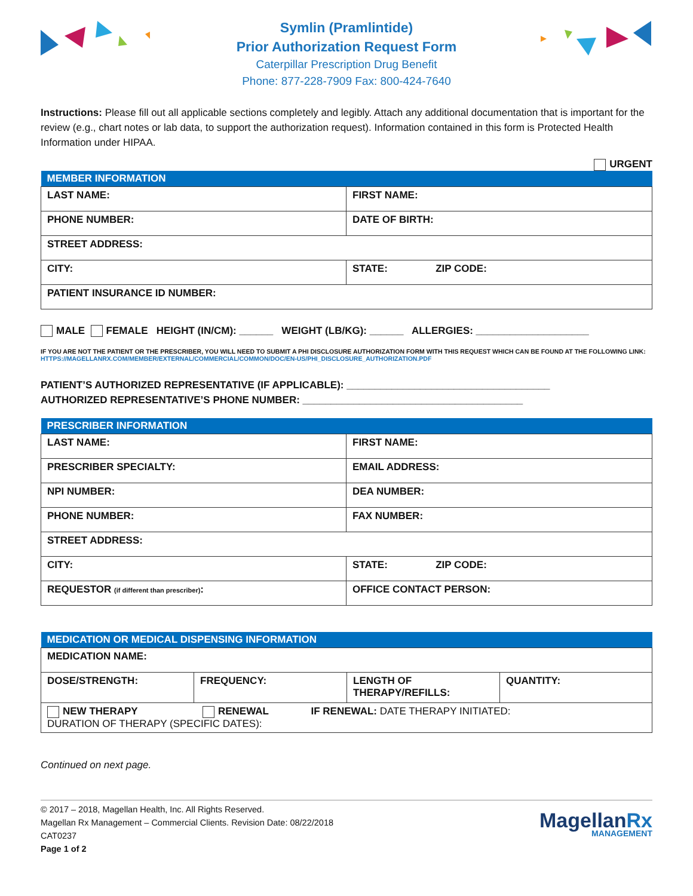Symlin (Pramlintide)
Prior Authorization Request Form
Caterpillar Prescription Drug Benefit
Phone: 877-228-7909 Fax: 800-424-7640
Instructions: Please fill out all applicable sections completely and legibly. Attach any additional documentation that is important for the review (e.g., chart notes or lab data, to support the authorization request). Information contained in this form is Protected Health Information under HIPAA.
URGENT
| MEMBER INFORMATION | |
| --- | --- |
| LAST NAME: | FIRST NAME: |
| PHONE NUMBER: | DATE OF BIRTH: |
| STREET ADDRESS: | |
| CITY: | STATE: ZIP CODE: |
| PATIENT INSURANCE ID NUMBER: | |
MALE FEMALE HEIGHT (IN/CM): ______ WEIGHT (LB/KG): ______ ALLERGIES: ____________________
IF YOU ARE NOT THE PATIENT OR THE PRESCRIBER, YOU WILL NEED TO SUBMIT A PHI DISCLOSURE AUTHORIZATION FORM WITH THIS REQUEST WHICH CAN BE FOUND AT THE FOLLOWING LINK: HTTPS://MAGELLANRX.COM/MEMBER/EXTERNAL/COMMERCIAL/COMMON/DOC/EN-US/PHI_DISCLOSURE_AUTHORIZATION.PDF
PATIENT’S AUTHORIZED REPRESENTATIVE (IF APPLICABLE): ____________________________________
AUTHORIZED REPRESENTATIVE’S PHONE NUMBER: _______________________________________
| PRESCRIBER INFORMATION | |
| --- | --- |
| LAST NAME: | FIRST NAME: |
| PRESCRIBER SPECIALTY: | EMAIL ADDRESS: |
| NPI NUMBER: | DEA NUMBER: |
| PHONE NUMBER: | FAX NUMBER: |
| STREET ADDRESS: | |
| CITY: | STATE: ZIP CODE: |
| REQUESTOR (if different than prescriber) : | OFFICE CONTACT PERSON: |
| MEDICATION OR MEDICAL DISPENSING INFORMATION | | | |
| --- | --- | --- | --- |
| MEDICATION NAME: | | | |
| DOSE/STRENGTH: | FREQUENCY: | LENGTH OF THERAPY/REFILLS: | QUANTITY: |
| NEW THERAPY RENEWAL IF RENEWAL: DATE THERAPY INITIATED: DURATION OF THERAPY (SPECIFIC DATES): | | | |
Continued on next page.
© 2017 – 2018, Magellan Health, Inc. All Rights Reserved.
Magellan Rx Management – Commercial Clients. Revision Date: 08/22/2018
CAT0237
Page 1 of 2
MagellanRx
MANAGEMENT